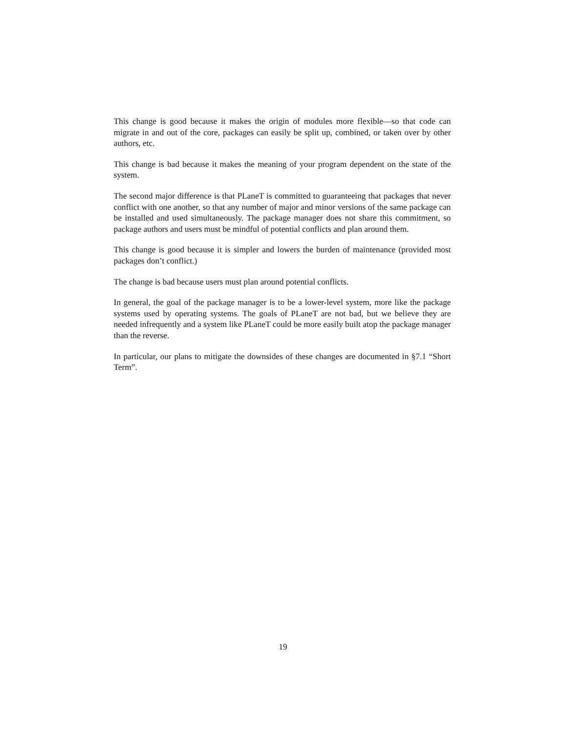This change is good because it makes the origin of modules more flexible—so that code can migrate in and out of the core, packages can easily be split up, combined, or taken over by other authors, etc.
This change is bad because it makes the meaning of your program dependent on the state of the system.
The second major difference is that PLaneT is committed to guaranteeing that packages that never conflict with one another, so that any number of major and minor versions of the same package can be installed and used simultaneously. The package manager does not share this commitment, so package authors and users must be mindful of potential conflicts and plan around them.
This change is good because it is simpler and lowers the burden of maintenance (provided most packages don’t conflict.)
The change is bad because users must plan around potential conflicts.
In general, the goal of the package manager is to be a lower-level system, more like the package systems used by operating systems. The goals of PLaneT are not bad, but we believe they are needed infrequently and a system like PLaneT could be more easily built atop the package manager than the reverse.
In particular, our plans to mitigate the downsides of these changes are documented in §7.1 “Short Term”.
19